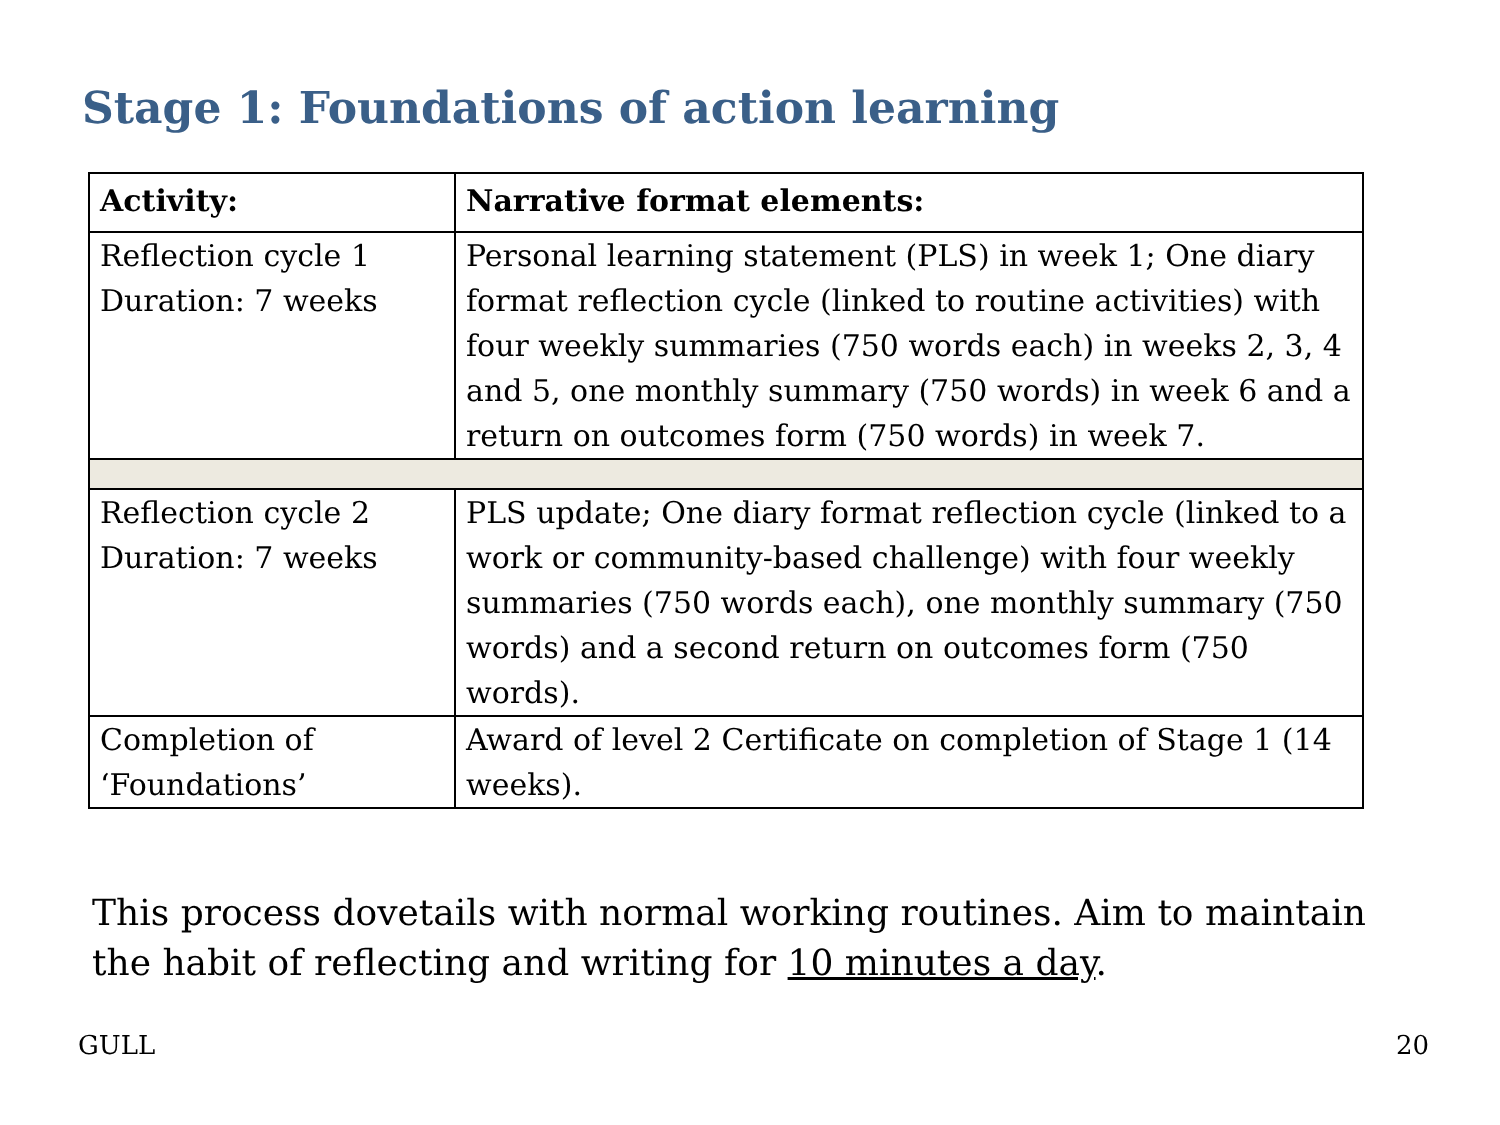Stage 1: Foundations of action learning
| Activity: | Narrative format elements: |
| --- | --- |
| Reflection cycle 1 Duration: 7 weeks | Personal learning statement (PLS) in week 1; One diary format reflection cycle (linked to routine activities) with four weekly summaries (750 words each) in weeks 2, 3, 4 and 5, one monthly summary (750 words) in week 6 and a return on outcomes form (750 words) in week 7. |
| Reflection cycle 2 Duration: 7 weeks | PLS update; One diary format reflection cycle (linked to a work or community-based challenge) with four weekly summaries (750 words each), one monthly summary (750 words) and a second return on outcomes form (750 words). |
| Completion of ‘Foundations’ | Award of level 2 Certificate on completion of Stage 1 (14 weeks). |
This process dovetails with normal working routines. Aim to maintain the habit of reflecting and writing for 10 minutes a day.
GULL 20